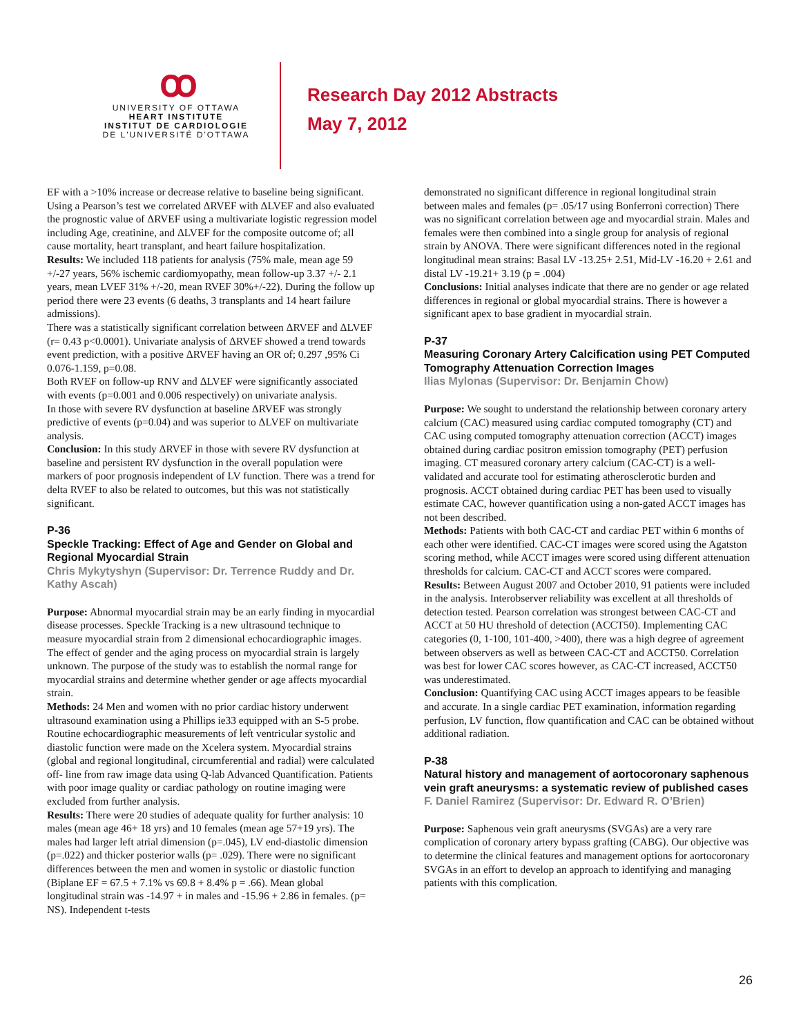ꝏ
UNIVERSITY OF OTTAWA
HEART INSTITUTE
INSTITUT DE CARDIOLOGIE
DE L'UNIVERSITÉ D'OTTAWA
Research Day 2012 Abstracts
May 7, 2012
EF with a >10% increase or decrease relative to baseline being significant.
Using a Pearson’s test we correlated ΔRVEF with ΔLVEF and also evaluated the prognostic value of ΔRVEF using a multivariate logistic regression model including Age, creatinine, and ΔLVEF for the composite outcome of; all cause mortality, heart transplant, and heart failure hospitalization.
Results: We included 118 patients for analysis (75% male, mean age 59 +/-27 years, 56% ischemic cardiomyopathy, mean follow-up 3.37 +/- 2.1 years, mean LVEF 31% +/-20, mean RVEF 30%+/-22). During the follow up period there were 23 events (6 deaths, 3 transplants and 14 heart failure admissions).
There was a statistically significant correlation between ΔRVEF and ΔLVEF (r= 0.43 p<0.0001). Univariate analysis of ΔRVEF showed a trend towards event prediction, with a positive ΔRVEF having an OR of; 0.297 ,95% Ci 0.076-1.159, p=0.08.
Both RVEF on follow-up RNV and ΔLVEF were significantly associated with events (p=0.001 and 0.006 respectively) on univariate analysis.
In those with severe RV dysfunction at baseline ΔRVEF was strongly predictive of events (p=0.04) and was superior to ΔLVEF on multivariate analysis.
Conclusion: In this study ΔRVEF in those with severe RV dysfunction at baseline and persistent RV dysfunction in the overall population were markers of poor prognosis independent of LV function. There was a trend for delta RVEF to also be related to outcomes, but this was not statistically significant.
P-36
Speckle Tracking: Effect of Age and Gender on Global and Regional Myocardial Strain
Chris Mykytyshyn (Supervisor: Dr. Terrence Ruddy and Dr. Kathy Ascah)
Purpose: Abnormal myocardial strain may be an early finding in myocardial disease processes. Speckle Tracking is a new ultrasound technique to measure myocardial strain from 2 dimensional echocardiographic images. The effect of gender and the aging process on myocardial strain is largely unknown. The purpose of the study was to establish the normal range for myocardial strains and determine whether gender or age affects myocardial strain.
Methods: 24 Men and women with no prior cardiac history underwent ultrasound examination using a Phillips ie33 equipped with an S-5 probe. Routine echocardiographic measurements of left ventricular systolic and diastolic function were made on the Xcelera system. Myocardial strains (global and regional longitudinal, circumferential and radial) were calculated off- line from raw image data using Q-lab Advanced Quantification. Patients with poor image quality or cardiac pathology on routine imaging were excluded from further analysis.
Results: There were 20 studies of adequate quality for further analysis: 10 males (mean age 46+ 18 yrs) and 10 females (mean age 57+19 yrs). The males had larger left atrial dimension (p=.045), LV end-diastolic dimension (p=.022) and thicker posterior walls (p= .029). There were no significant differences between the men and women in systolic or diastolic function (Biplane EF = 67.5 + 7.1% vs 69.8 + 8.4% p = .66). Mean global longitudinal strain was -14.97 + in males and -15.96 + 2.86 in females. (p= NS). Independent t-tests
demonstrated no significant difference in regional longitudinal strain between males and females (p= .05/17 using Bonferroni correction) There was no significant correlation between age and myocardial strain. Males and females were then combined into a single group for analysis of regional strain by ANOVA. There were significant differences noted in the regional longitudinal mean strains: Basal LV -13.25+ 2.51, Mid-LV -16.20 + 2.61 and distal LV -19.21+ 3.19 (p = .004)
Conclusions: Initial analyses indicate that there are no gender or age related differences in regional or global myocardial strains. There is however a significant apex to base gradient in myocardial strain.
P-37
Measuring Coronary Artery Calcification using PET Computed Tomography Attenuation Correction Images
Ilias Mylonas (Supervisor: Dr. Benjamin Chow)
Purpose: We sought to understand the relationship between coronary artery calcium (CAC) measured using cardiac computed tomography (CT) and CAC using computed tomography attenuation correction (ACCT) images obtained during cardiac positron emission tomography (PET) perfusion imaging. CT measured coronary artery calcium (CAC-CT) is a well-validated and accurate tool for estimating atherosclerotic burden and prognosis. ACCT obtained during cardiac PET has been used to visually estimate CAC, however quantification using a non-gated ACCT images has not been described.
Methods: Patients with both CAC-CT and cardiac PET within 6 months of each other were identified. CAC-CT images were scored using the Agatston scoring method, while ACCT images were scored using different attenuation thresholds for calcium. CAC-CT and ACCT scores were compared.
Results: Between August 2007 and October 2010, 91 patients were included in the analysis. Interobserver reliability was excellent at all thresholds of detection tested. Pearson correlation was strongest between CAC-CT and ACCT at 50 HU threshold of detection (ACCT50). Implementing CAC categories (0, 1-100, 101-400, >400), there was a high degree of agreement between observers as well as between CAC-CT and ACCT50. Correlation was best for lower CAC scores however, as CAC-CT increased, ACCT50 was underestimated.
Conclusion: Quantifying CAC using ACCT images appears to be feasible and accurate. In a single cardiac PET examination, information regarding perfusion, LV function, flow quantification and CAC can be obtained without additional radiation.
P-38
Natural history and management of aortocoronary saphenous vein graft aneurysms: a systematic review of published cases
F. Daniel Ramirez (Supervisor: Dr. Edward R. O’Brien)
Purpose: Saphenous vein graft aneurysms (SVGAs) are a very rare complication of coronary artery bypass grafting (CABG). Our objective was to determine the clinical features and management options for aortocoronary SVGAs in an effort to develop an approach to identifying and managing patients with this complication.
26